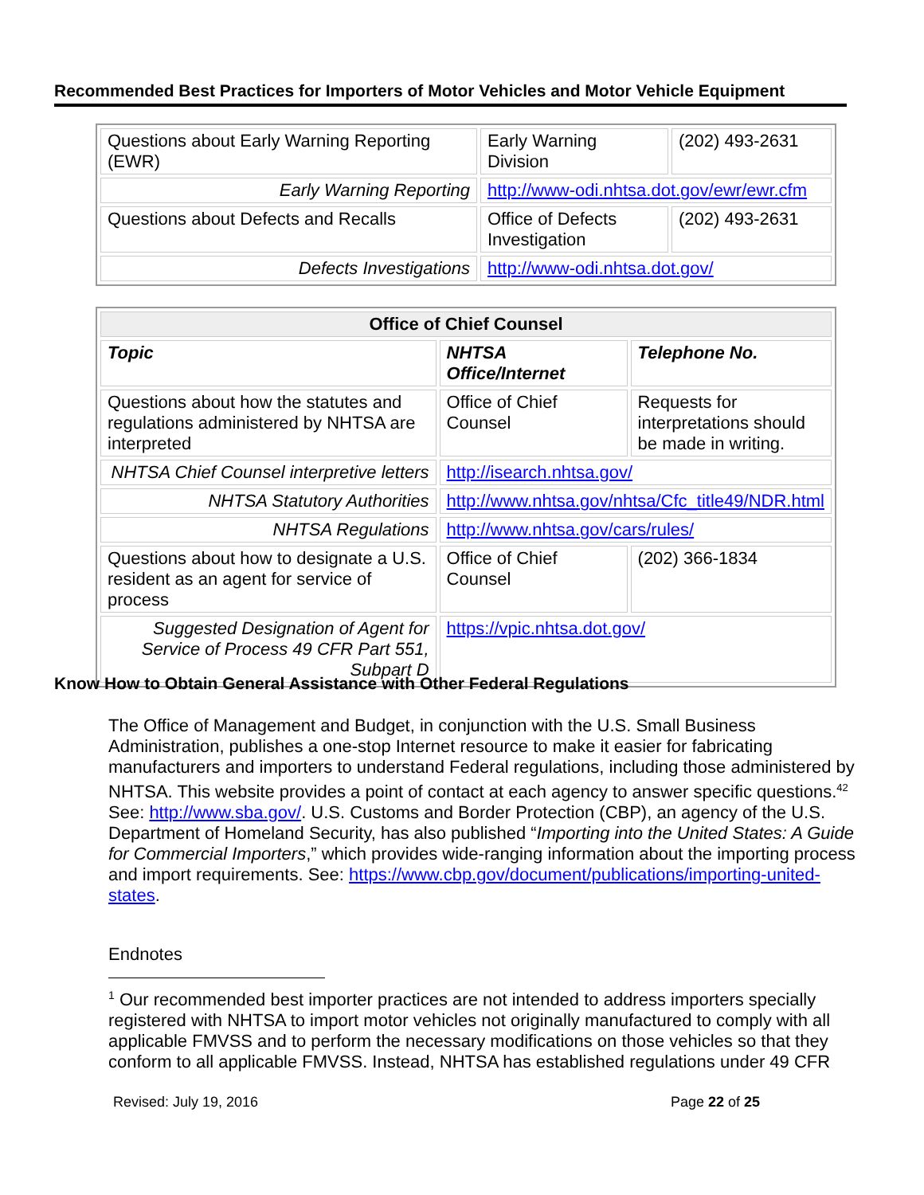Recommended Best Practices for Importers of Motor Vehicles and Motor Vehicle Equipment
| Questions about Early Warning Reporting (EWR) | Early Warning Division | (202) 493-2631 |
| Early Warning Reporting | http://www-odi.nhtsa.dot.gov/ewr/ewr.cfm | |
| Questions about Defects and Recalls | Office of Defects Investigation | (202) 493-2631 |
| Defects Investigations | http://www-odi.nhtsa.dot.gov/ | |
| Office of Chief Counsel | | |
| Topic | NHTSA Office/Internet | Telephone No. |
| Questions about how the statutes and regulations administered by NHTSA are interpreted | Office of Chief Counsel | Requests for interpretations should be made in writing. |
| NHTSA Chief Counsel interpretive letters | http://isearch.nhtsa.gov/ | |
| NHTSA Statutory Authorities | http://www.nhtsa.gov/nhtsa/Cfc_title49/NDR.html | |
| NHTSA Regulations | http://www.nhtsa.gov/cars/rules/ | |
| Questions about how to designate a U.S. resident as an agent for service of process | Office of Chief Counsel | (202) 366-1834 |
| Suggested Designation of Agent for Service of Process 49 CFR Part 551, Subpart D | https://vpic.nhtsa.dot.gov/ | |
Know How to Obtain General Assistance with Other Federal Regulations
The Office of Management and Budget, in conjunction with the U.S. Small Business Administration, publishes a one-stop Internet resource to make it easier for fabricating manufacturers and importers to understand Federal regulations, including those administered by NHTSA. This website provides a point of contact at each agency to answer specific questions.<sup>42</sup> See: http://www.sba.gov/. U.S. Customs and Border Protection (CBP), an agency of the U.S. Department of Homeland Security, has also published “Importing into the United States: A Guide for Commercial Importers,” which provides wide-ranging information about the importing process and import requirements. See: https://www.cbp.gov/document/publications/importing-united-states.
Endnotes
<sup>1</sup> Our recommended best importer practices are not intended to address importers specially registered with NHTSA to import motor vehicles not originally manufactured to comply with all applicable FMVSS and to perform the necessary modifications on those vehicles so that they conform to all applicable FMVSS. Instead, NHTSA has established regulations under 49 CFR
Revised: July 19, 2016 Page 22 of 25